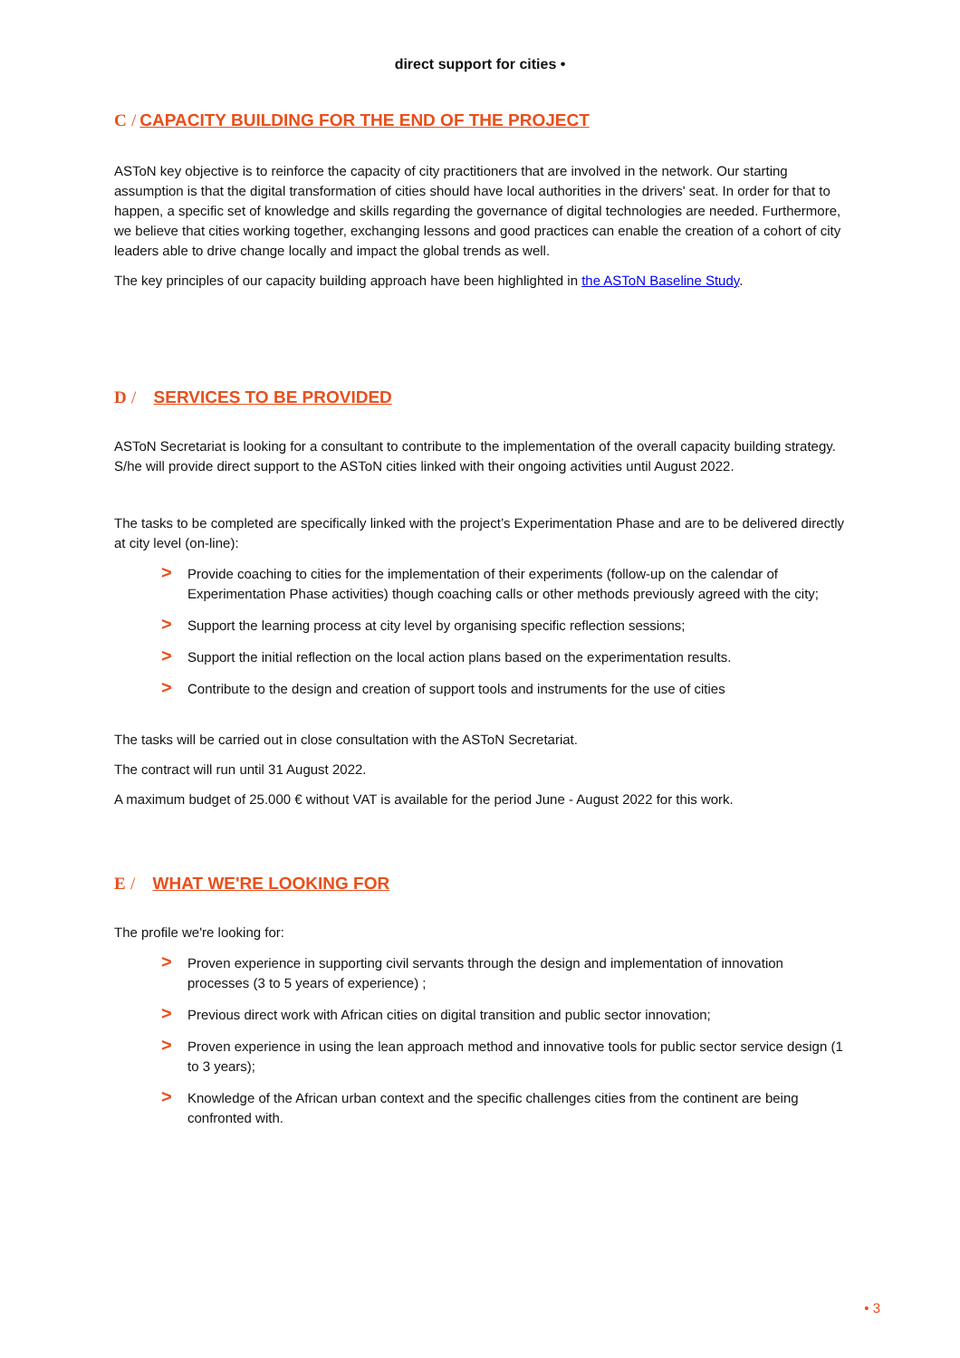direct support for cities •
C / CAPACITY BUILDING FOR THE END OF THE PROJECT
ASToN key objective is to reinforce the capacity of city practitioners that are involved in the network. Our starting assumption is that the digital transformation of cities should have local authorities in the drivers' seat. In order for that to happen, a specific set of knowledge and skills regarding the governance of digital technologies are needed. Furthermore, we believe that cities working together, exchanging lessons and good practices can enable the creation of a cohort of city leaders able to drive change locally and impact the global trends as well.
The key principles of our capacity building approach have been highlighted in the ASToN Baseline Study.
D / SERVICES TO BE PROVIDED
ASToN Secretariat is looking for a consultant to contribute to the implementation of the overall capacity building strategy. S/he will provide direct support to the ASToN cities linked with their ongoing activities until August 2022.
The tasks to be completed are specifically linked with the project’s Experimentation Phase and are to be delivered directly at city level (on-line):
> Provide coaching to cities for the implementation of their experiments (follow-up on the calendar of Experimentation Phase activities) though coaching calls or other methods previously agreed with the city;
> Support the learning process at city level by organising specific reflection sessions;
> Support the initial reflection on the local action plans based on the experimentation results.
> Contribute to the design and creation of support tools and instruments for the use of cities
The tasks will be carried out in close consultation with the ASToN Secretariat.
The contract will run until 31 August 2022.
A maximum budget of 25.000 € without VAT is available for the period June - August 2022 for this work.
E / WHAT WE'RE LOOKING FOR
The profile we're looking for:
> Proven experience in supporting civil servants through the design and implementation of innovation processes (3 to 5 years of experience) ;
> Previous direct work with African cities on digital transition and public sector innovation;
> Proven experience in using the lean approach method and innovative tools for public sector service design (1 to 3 years);
> Knowledge of the African urban context and the specific challenges cities from the continent are being confronted with.
• 3